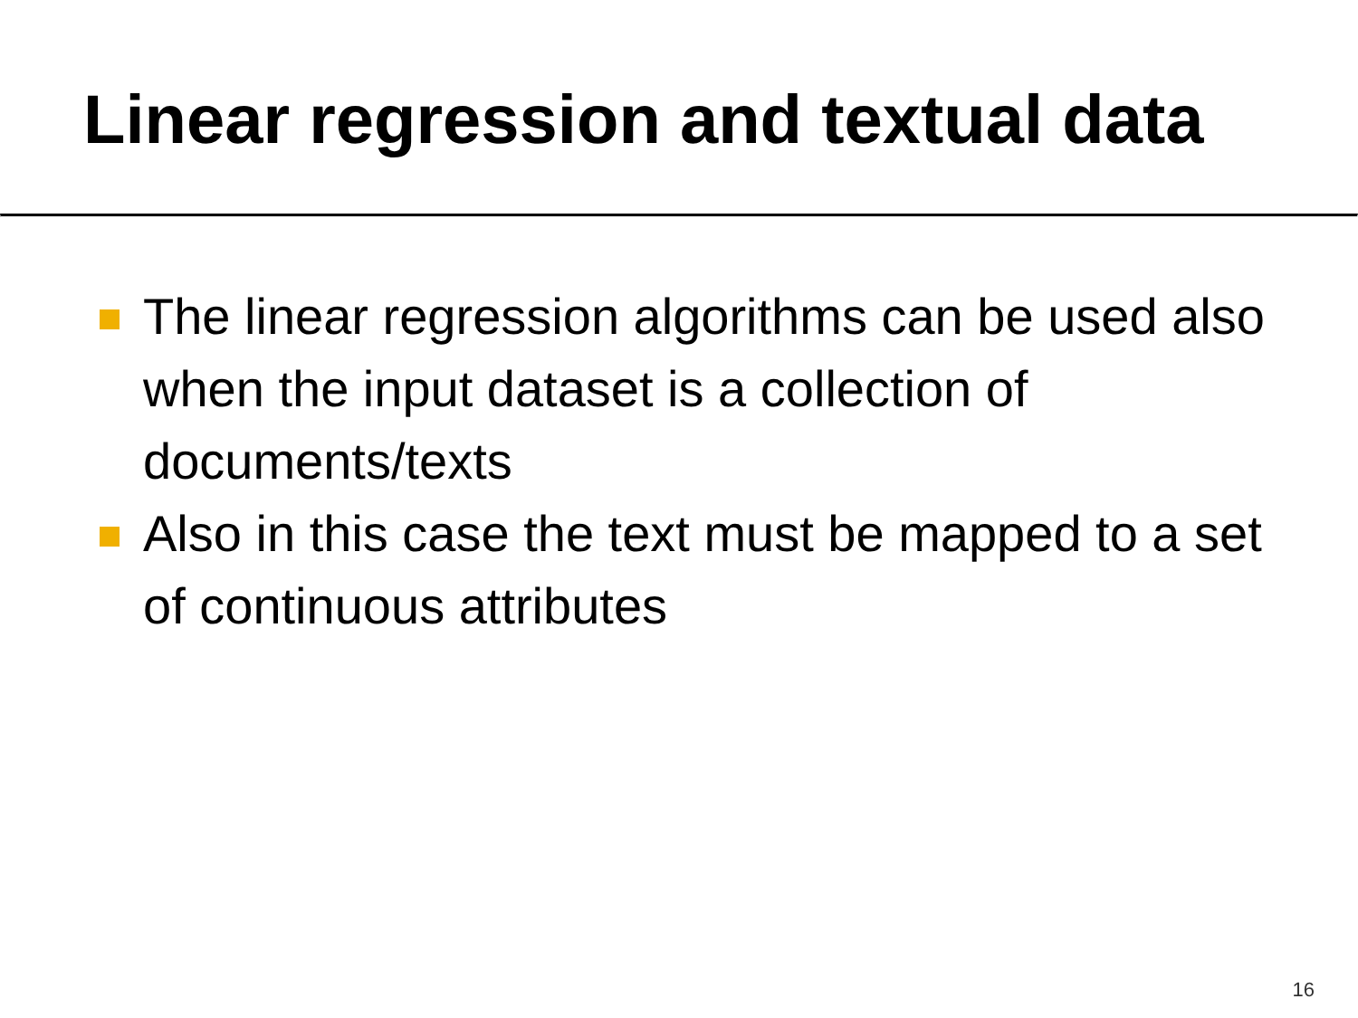Linear regression and textual data
The linear regression algorithms can be used also when the input dataset is a collection of documents/texts
Also in this case the text must be mapped to a set of continuous attributes
16